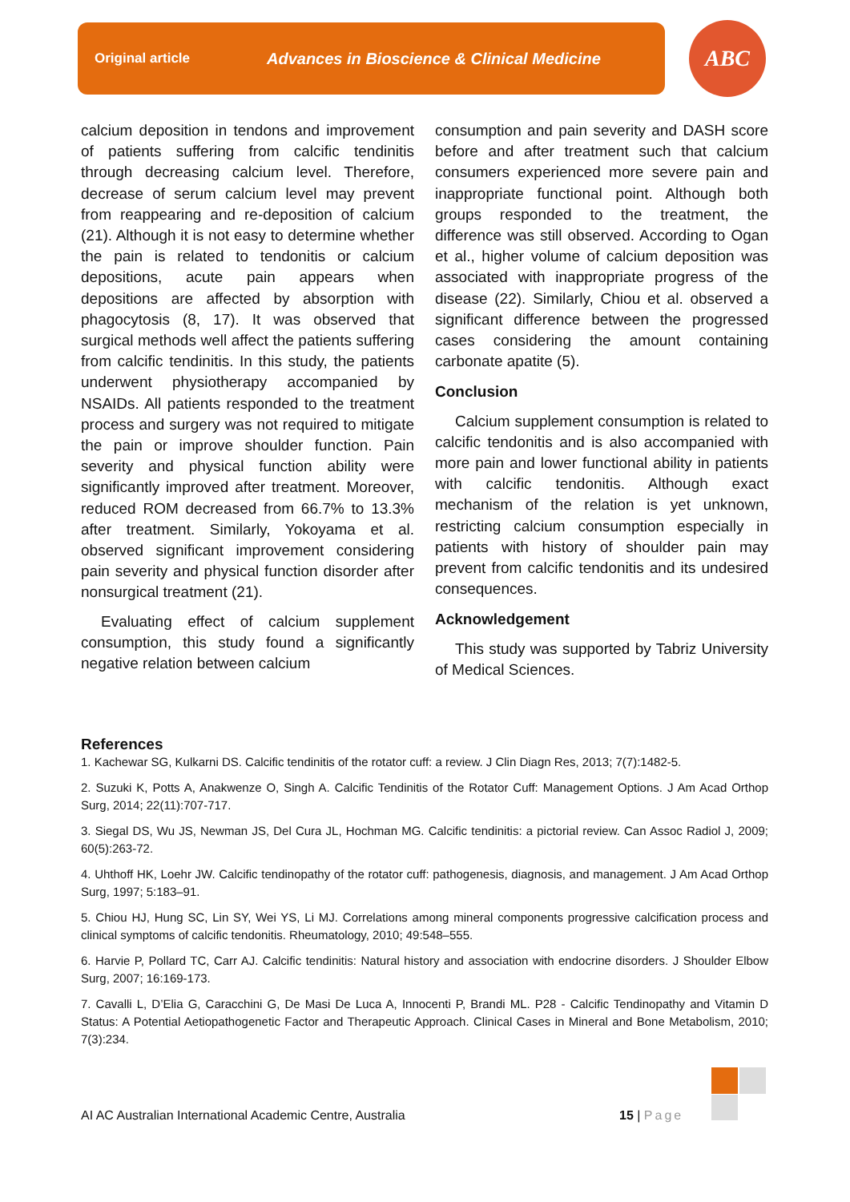Original article Advances in Bioscience & Clinical Medicine ABC
calcium deposition in tendons and improvement of patients suffering from calcific tendinitis through decreasing calcium level. Therefore, decrease of serum calcium level may prevent from reappearing and re-deposition of calcium (21). Although it is not easy to determine whether the pain is related to tendonitis or calcium depositions, acute pain appears when depositions are affected by absorption with phagocytosis (8, 17). It was observed that surgical methods well affect the patients suffering from calcific tendinitis. In this study, the patients underwent physiotherapy accompanied by NSAIDs. All patients responded to the treatment process and surgery was not required to mitigate the pain or improve shoulder function. Pain severity and physical function ability were significantly improved after treatment. Moreover, reduced ROM decreased from 66.7% to 13.3% after treatment. Similarly, Yokoyama et al. observed significant improvement considering pain severity and physical function disorder after nonsurgical treatment (21).
Evaluating effect of calcium supplement consumption, this study found a significantly negative relation between calcium
consumption and pain severity and DASH score before and after treatment such that calcium consumers experienced more severe pain and inappropriate functional point. Although both groups responded to the treatment, the difference was still observed. According to Ogan et al., higher volume of calcium deposition was associated with inappropriate progress of the disease (22). Similarly, Chiou et al. observed a significant difference between the progressed cases considering the amount containing carbonate apatite (5).
Conclusion
Calcium supplement consumption is related to calcific tendonitis and is also accompanied with more pain and lower functional ability in patients with calcific tendonitis. Although exact mechanism of the relation is yet unknown, restricting calcium consumption especially in patients with history of shoulder pain may prevent from calcific tendonitis and its undesired consequences.
Acknowledgement
This study was supported by Tabriz University of Medical Sciences.
References
1. Kachewar SG, Kulkarni DS. Calcific tendinitis of the rotator cuff: a review. J Clin Diagn Res, 2013; 7(7):1482-5.
2. Suzuki K, Potts A, Anakwenze O, Singh A. Calcific Tendinitis of the Rotator Cuff: Management Options. J Am Acad Orthop Surg, 2014; 22(11):707-717.
3. Siegal DS, Wu JS, Newman JS, Del Cura JL, Hochman MG. Calcific tendinitis: a pictorial review. Can Assoc Radiol J, 2009; 60(5):263-72.
4. Uhthoff HK, Loehr JW. Calcific tendinopathy of the rotator cuff: pathogenesis, diagnosis, and management. J Am Acad Orthop Surg, 1997; 5:183–91.
5. Chiou HJ, Hung SC, Lin SY, Wei YS, Li MJ. Correlations among mineral components progressive calcification process and clinical symptoms of calcific tendonitis. Rheumatology, 2010; 49:548–555.
6. Harvie P, Pollard TC, Carr AJ. Calcific tendinitis: Natural history and association with endocrine disorders. J Shoulder Elbow Surg, 2007; 16:169-173.
7. Cavalli L, D’Elia G, Caracchini G, De Masi De Luca A, Innocenti P, Brandi ML. P28 - Calcific Tendinopathy and Vitamin D Status: A Potential Aetiopathogenetic Factor and Therapeutic Approach. Clinical Cases in Mineral and Bone Metabolism, 2010; 7(3):234.
AI AC Australian International Academic Centre, Australia
15 | Page